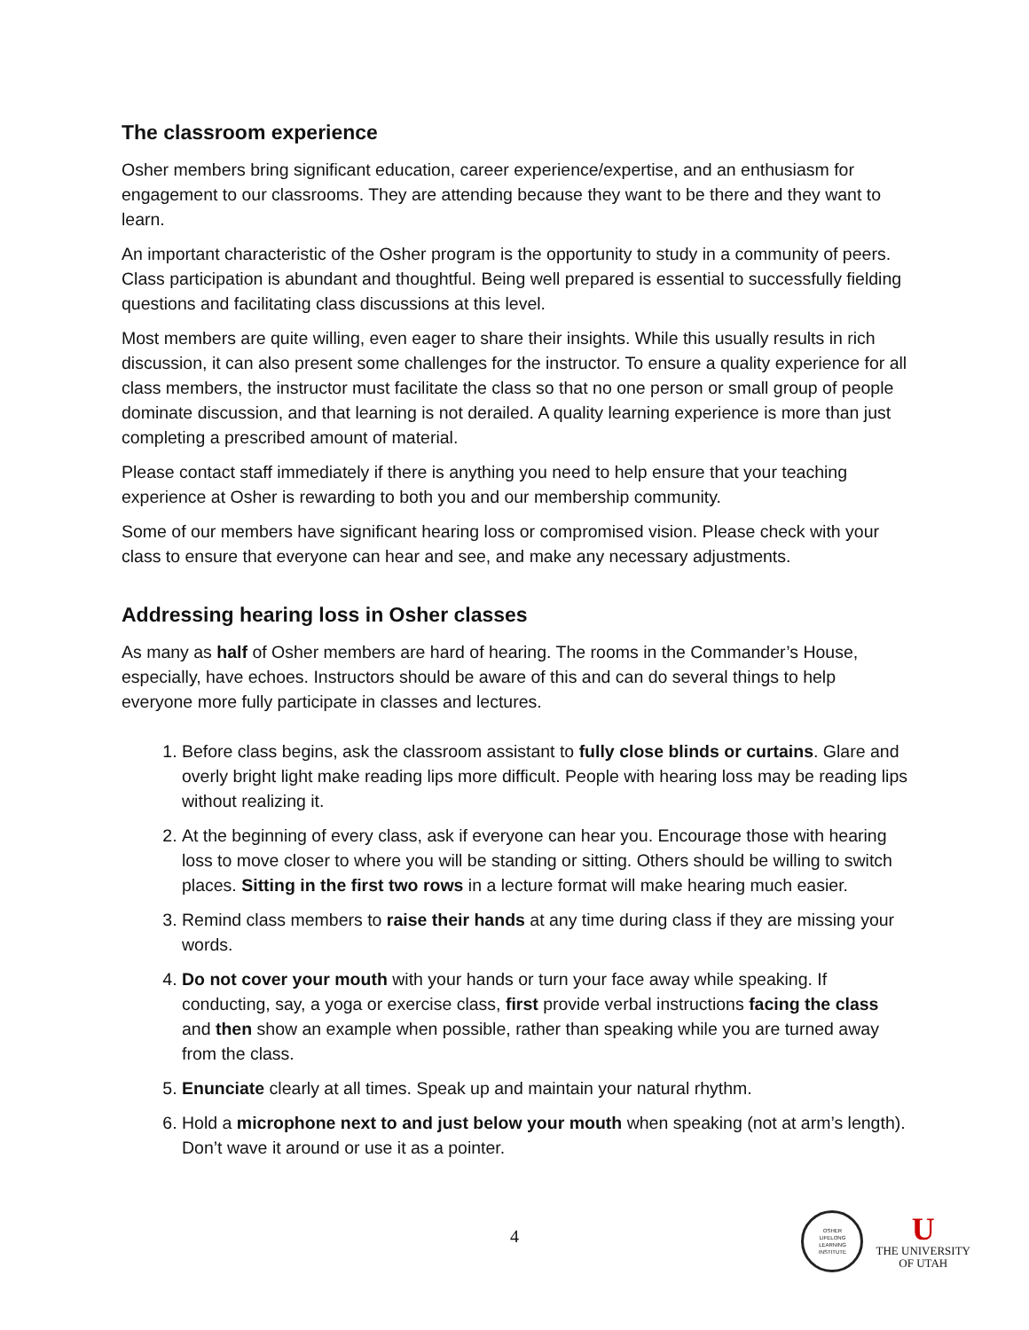The classroom experience
Osher members bring significant education, career experience/expertise, and an enthusiasm for engagement to our classrooms. They are attending because they want to be there and they want to learn.
An important characteristic of the Osher program is the opportunity to study in a community of peers. Class participation is abundant and thoughtful. Being well prepared is essential to successfully fielding questions and facilitating class discussions at this level.
Most members are quite willing, even eager to share their insights. While this usually results in rich discussion, it can also present some challenges for the instructor. To ensure a quality experience for all class members, the instructor must facilitate the class so that no one person or small group of people dominate discussion, and that learning is not derailed. A quality learning experience is more than just completing a prescribed amount of material.
Please contact staff immediately if there is anything you need to help ensure that your teaching experience at Osher is rewarding to both you and our membership community.
Some of our members have significant hearing loss or compromised vision. Please check with your class to ensure that everyone can hear and see, and make any necessary adjustments.
Addressing hearing loss in Osher classes
As many as half of Osher members are hard of hearing. The rooms in the Commander’s House, especially, have echoes. Instructors should be aware of this and can do several things to help everyone more fully participate in classes and lectures.
1. Before class begins, ask the classroom assistant to fully close blinds or curtains. Glare and overly bright light make reading lips more difficult. People with hearing loss may be reading lips without realizing it.
2. At the beginning of every class, ask if everyone can hear you. Encourage those with hearing loss to move closer to where you will be standing or sitting. Others should be willing to switch places. Sitting in the first two rows in a lecture format will make hearing much easier.
3. Remind class members to raise their hands at any time during class if they are missing your words.
4. Do not cover your mouth with your hands or turn your face away while speaking. If conducting, say, a yoga or exercise class, first provide verbal instructions facing the class and then show an example when possible, rather than speaking while you are turned away from the class.
5. Enunciate clearly at all times. Speak up and maintain your natural rhythm.
6. Hold a microphone next to and just below your mouth when speaking (not at arm’s length). Don’t wave it around or use it as a pointer.
4
OSHER
LIFELONG
LEARNING
INSTITUTE
U
THE UNIVERSITY
OF UTAH